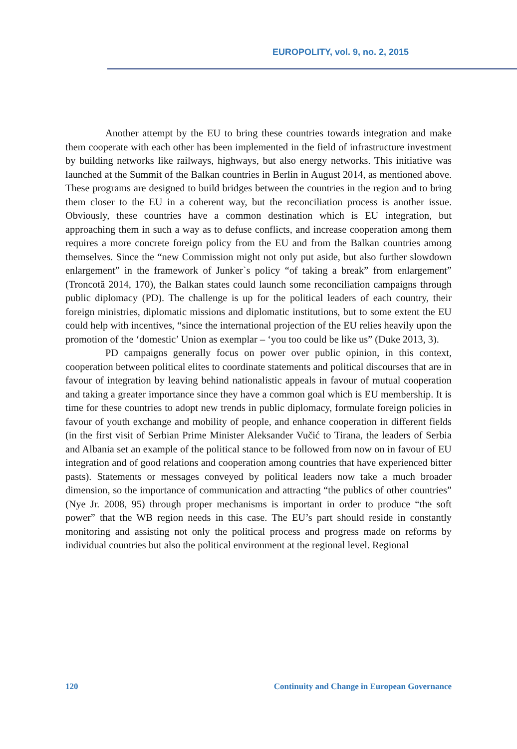EUROPOLITY, vol. 9, no. 2, 2015
Another attempt by the EU to bring these countries towards integration and make them cooperate with each other has been implemented in the field of infrastructure investment by building networks like railways, highways, but also energy networks. This initiative was launched at the Summit of the Balkan countries in Berlin in August 2014, as mentioned above. These programs are designed to build bridges between the countries in the region and to bring them closer to the EU in a coherent way, but the reconciliation process is another issue. Obviously, these countries have a common destination which is EU integration, but approaching them in such a way as to defuse conflicts, and increase cooperation among them requires a more concrete foreign policy from the EU and from the Balkan countries among themselves. Since the “new Commission might not only put aside, but also further slowdown enlargement” in the framework of Junker`s policy “of taking a break” from enlargement” (Troncotă 2014, 170), the Balkan states could launch some reconciliation campaigns through public diplomacy (PD). The challenge is up for the political leaders of each country, their foreign ministries, diplomatic missions and diplomatic institutions, but to some extent the EU could help with incentives, “since the international projection of the EU relies heavily upon the promotion of the ‘domestic’ Union as exemplar – ‘you too could be like us” (Duke 2013, 3).
PD campaigns generally focus on power over public opinion, in this context, cooperation between political elites to coordinate statements and political discourses that are in favour of integration by leaving behind nationalistic appeals in favour of mutual cooperation and taking a greater importance since they have a common goal which is EU membership. It is time for these countries to adopt new trends in public diplomacy, formulate foreign policies in favour of youth exchange and mobility of people, and enhance cooperation in different fields (in the first visit of Serbian Prime Minister Aleksander Vučić to Tirana, the leaders of Serbia and Albania set an example of the political stance to be followed from now on in favour of EU integration and of good relations and cooperation among countries that have experienced bitter pasts). Statements or messages conveyed by political leaders now take a much broader dimension, so the importance of communication and attracting “the publics of other countries” (Nye Jr. 2008, 95) through proper mechanisms is important in order to produce “the soft power” that the WB region needs in this case. The EU’s part should reside in constantly monitoring and assisting not only the political process and progress made on reforms by individual countries but also the political environment at the regional level. Regional
120 Continuity and Change in European Governance